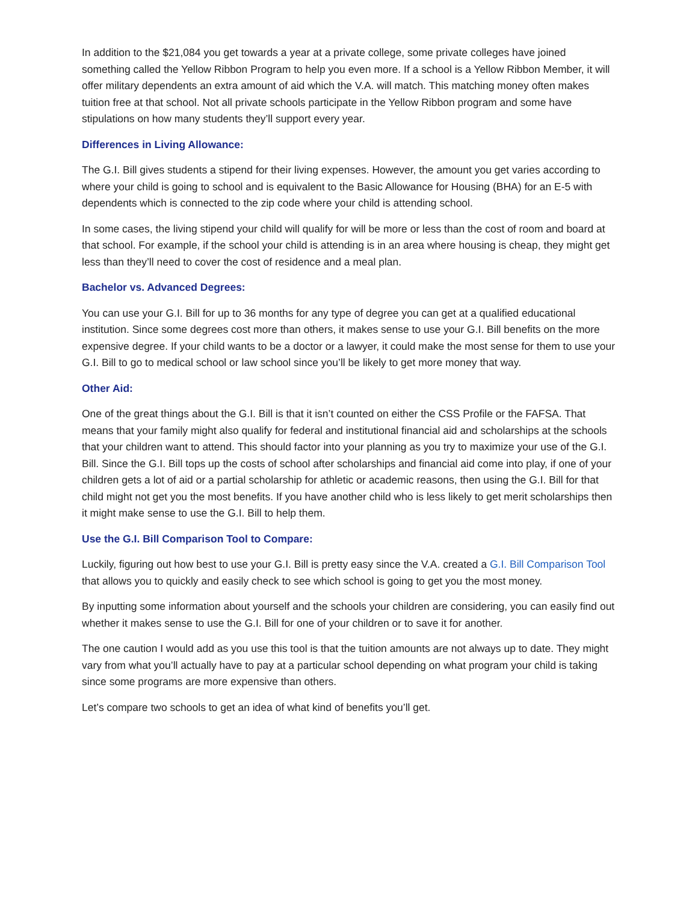In addition to the $21,084 you get towards a year at a private college, some private colleges have joined something called the Yellow Ribbon Program to help you even more. If a school is a Yellow Ribbon Member, it will offer military dependents an extra amount of aid which the V.A. will match. This matching money often makes tuition free at that school. Not all private schools participate in the Yellow Ribbon program and some have stipulations on how many students they’ll support every year.
Differences in Living Allowance:
The G.I. Bill gives students a stipend for their living expenses. However, the amount you get varies according to where your child is going to school and is equivalent to the Basic Allowance for Housing (BHA) for an E-5 with dependents which is connected to the zip code where your child is attending school.
In some cases, the living stipend your child will qualify for will be more or less than the cost of room and board at that school. For example, if the school your child is attending is in an area where housing is cheap, they might get less than they’ll need to cover the cost of residence and a meal plan.
Bachelor vs. Advanced Degrees:
You can use your G.I. Bill for up to 36 months for any type of degree you can get at a qualified educational institution. Since some degrees cost more than others, it makes sense to use your G.I. Bill benefits on the more expensive degree. If your child wants to be a doctor or a lawyer, it could make the most sense for them to use your G.I. Bill to go to medical school or law school since you’ll be likely to get more money that way.
Other Aid:
One of the great things about the G.I. Bill is that it isn’t counted on either the CSS Profile or the FAFSA. That means that your family might also qualify for federal and institutional financial aid and scholarships at the schools that your children want to attend. This should factor into your planning as you try to maximize your use of the G.I. Bill. Since the G.I. Bill tops up the costs of school after scholarships and financial aid come into play, if one of your children gets a lot of aid or a partial scholarship for athletic or academic reasons, then using the G.I. Bill for that child might not get you the most benefits. If you have another child who is less likely to get merit scholarships then it might make sense to use the G.I. Bill to help them.
Use the G.I. Bill Comparison Tool to Compare:
Luckily, figuring out how best to use your G.I. Bill is pretty easy since the V.A. created a G.I. Bill Comparison Tool that allows you to quickly and easily check to see which school is going to get you the most money.
By inputting some information about yourself and the schools your children are considering, you can easily find out whether it makes sense to use the G.I. Bill for one of your children or to save it for another.
The one caution I would add as you use this tool is that the tuition amounts are not always up to date. They might vary from what you’ll actually have to pay at a particular school depending on what program your child is taking since some programs are more expensive than others.
Let’s compare two schools to get an idea of what kind of benefits you’ll get.